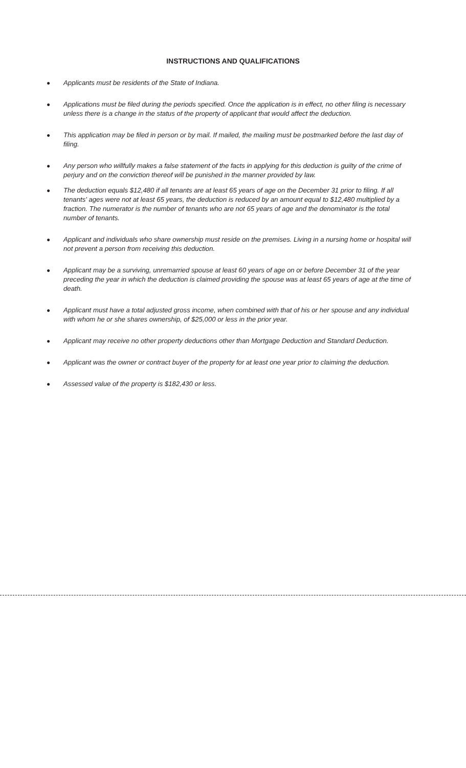INSTRUCTIONS AND QUALIFICATIONS
● Applicants must be residents of the State of Indiana.
● Applications must be filed during the periods specified. Once the application is in effect, no other filing is necessary unless there is a change in the status of the property of applicant that would affect the deduction.
● This application may be filed in person or by mail. If mailed, the mailing must be postmarked before the last day of filing.
● Any person who willfully makes a false statement of the facts in applying for this deduction is guilty of the crime of perjury and on the conviction thereof will be punished in the manner provided by law.
● The deduction equals $12,480 if all tenants are at least 65 years of age on the December 31 prior to filing. If all tenants' ages were not at least 65 years, the deduction is reduced by an amount equal to $12,480 multiplied by a fraction. The numerator is the number of tenants who are not 65 years of age and the denominator is the total number of tenants.
● Applicant and individuals who share ownership must reside on the premises. Living in a nursing home or hospital will not prevent a person from receiving this deduction.
● Applicant may be a surviving, unremarried spouse at least 60 years of age on or before December 31 of the year preceding the year in which the deduction is claimed providing the spouse was at least 65 years of age at the time of death.
● Applicant must have a total adjusted gross income, when combined with that of his or her spouse and any individual with whom he or she shares ownership, of $25,000 or less in the prior year.
● Applicant may receive no other property deductions other than Mortgage Deduction and Standard Deduction.
● Applicant was the owner or contract buyer of the property for at least one year prior to claiming the deduction.
● Assessed value of the property is $182,430 or less.